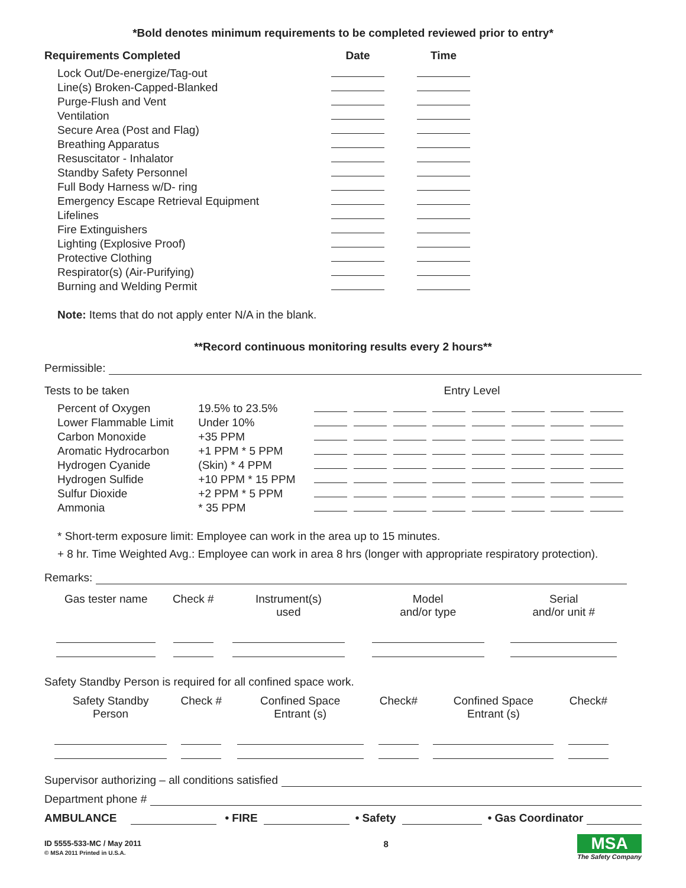*Bold denotes minimum requirements to be completed reviewed prior to entry*
| Requirements Completed | Date | Time |
| --- | --- | --- |
| Lock Out/De-energize/Tag-out | | |
| Line(s) Broken-Capped-Blanked | | |
| Purge-Flush and Vent | | |
| Ventilation | | |
| Secure Area (Post and Flag) | | |
| Breathing Apparatus | | |
| Resuscitator - Inhalator | | |
| Standby Safety Personnel | | |
| Full Body Harness w/D- ring | | |
| Emergency Escape Retrieval Equipment | | |
| Lifelines | | |
| Fire Extinguishers | | |
| Lighting (Explosive Proof) | | |
| Protective Clothing | | |
| Respirator(s) (Air-Purifying) | | |
| Burning and Welding Permit | | |
Note: Items that do not apply enter N/A in the blank.
**Record continuous monitoring results every 2 hours**
Permissible:
| Tests to be taken | | Entry Level | | | | | | | |
| Percent of Oxygen | 19.5% to 23.5% | | | | | | | | |
| Lower Flammable Limit | Under 10% | | | | | | | | |
| Carbon Monoxide | +35 PPM | | | | | | | | |
| Aromatic Hydrocarbon | +1 PPM * 5 PPM | | | | | | | | |
| Hydrogen Cyanide | (Skin) * 4 PPM | | | | | | | | |
| Hydrogen Sulfide | +10 PPM * 15 PPM | | | | | | | | |
| Sulfur Dioxide | +2 PPM * 5 PPM | | | | | | | | |
| Ammonia | * 35 PPM | | | | | | | | |
* Short-term exposure limit: Employee can work in the area up to 15 minutes.
+ 8 hr. Time Weighted Avg.: Employee can work in area 8 hrs (longer with appropriate respiratory protection).
Remarks:
| Gas tester name | Check # | Instrument(s) used | Model and/or type | Serial and/or unit # |
Safety Standby Person is required for all confined space work.
| Safety Standby Person | Check # | Confined Space Entrant (s) | Check# | Confined Space Entrant (s) | Check# |
Supervisor authorizing – all conditions satisfied
Department phone #
AMBULANCE • FIRE • Safety • Gas Coordinator
ID 5555-533-MC / May 2011
© MSA 2011 Printed in U.S.A.
8
MSA
The Safety Company